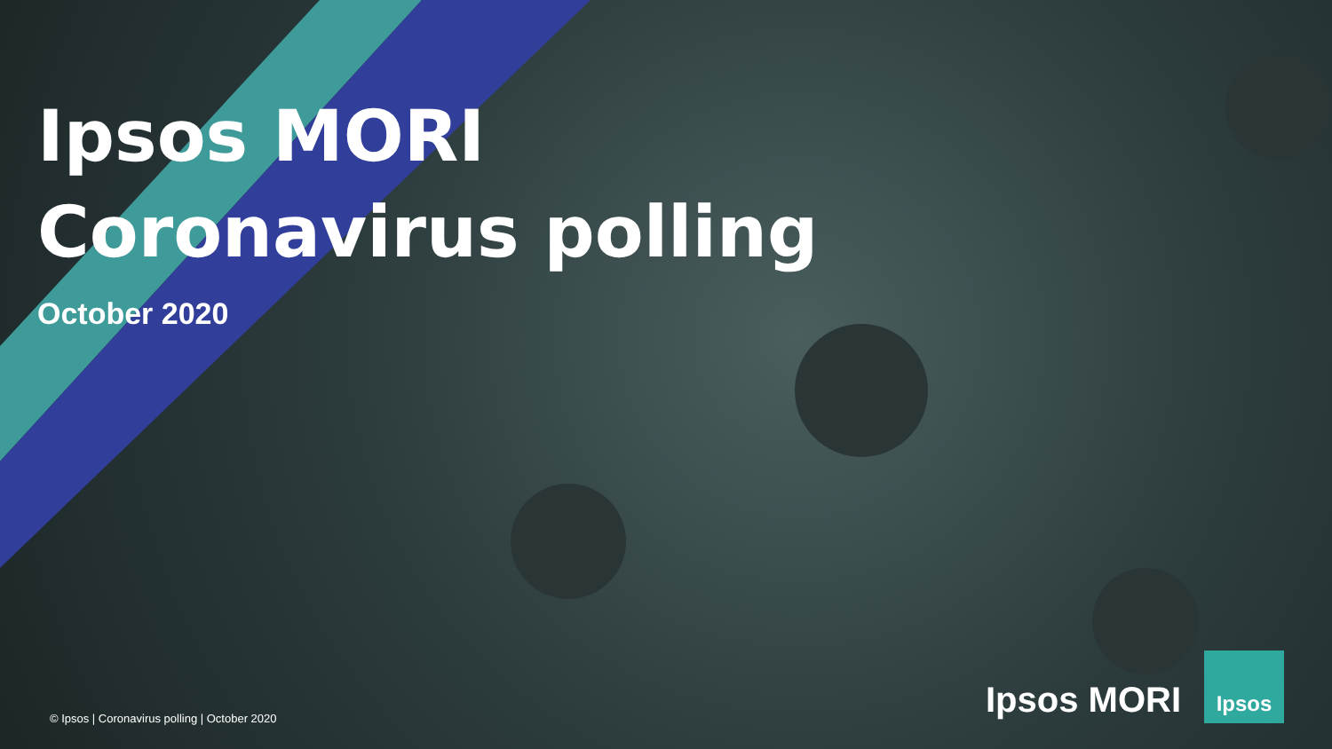Ipsos MORI
Coronavirus polling
October 2020
© Ipsos | Coronavirus polling | October 2020
Ipsos MORI
Ipsos